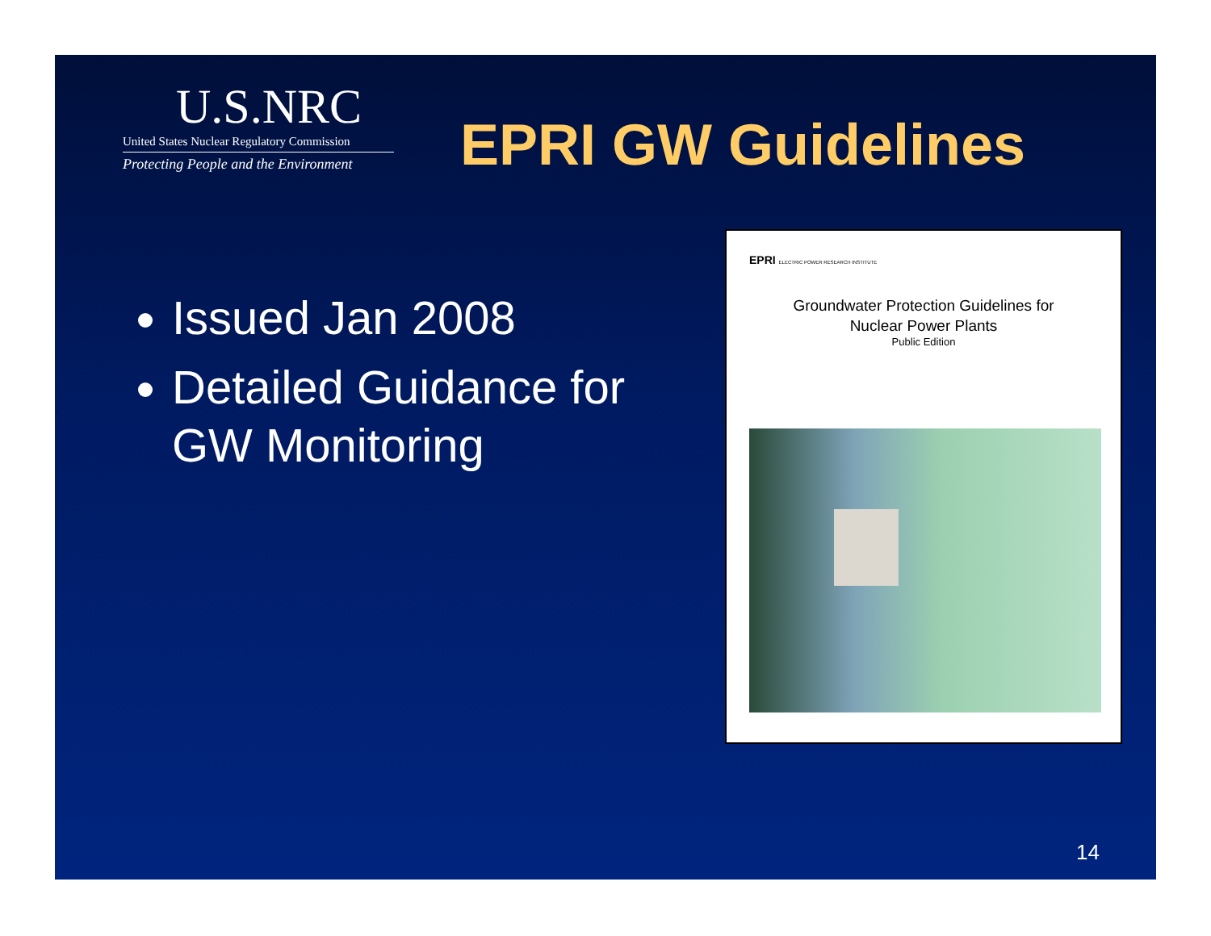U.S.NRC
United States Nuclear Regulatory Commission
Protecting People and the Environment
EPRI GW Guidelines
Issued Jan 2008
Detailed Guidance for GW Monitoring
EPRI ELECTRIC POWER RESEARCH INSTITUTE
Groundwater Protection Guidelines for
Nuclear Power Plants
Public Edition
14